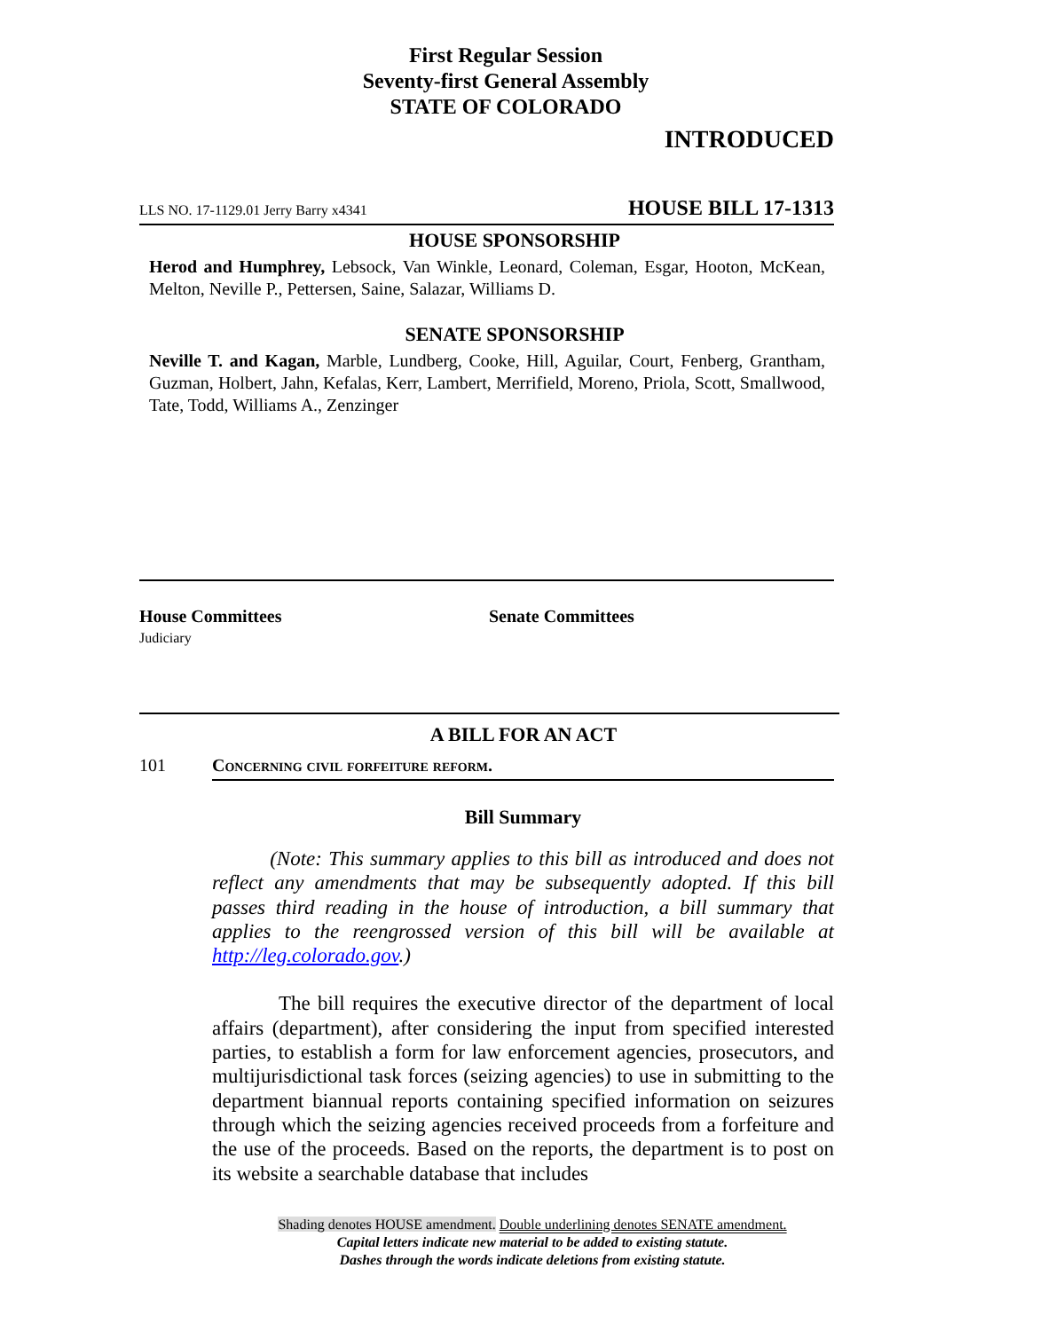First Regular Session
Seventy-first General Assembly
STATE OF COLORADO
INTRODUCED
LLS NO. 17-1129.01 Jerry Barry x4341 HOUSE BILL 17-1313
HOUSE SPONSORSHIP
Herod and Humphrey, Lebsock, Van Winkle, Leonard, Coleman, Esgar, Hooton, McKean, Melton, Neville P., Pettersen, Saine, Salazar, Williams D.
SENATE SPONSORSHIP
Neville T. and Kagan, Marble, Lundberg, Cooke, Hill, Aguilar, Court, Fenberg, Grantham, Guzman, Holbert, Jahn, Kefalas, Kerr, Lambert, Merrifield, Moreno, Priola, Scott, Smallwood, Tate, Todd, Williams A., Zenzinger
House Committees
Judiciary
Senate Committees
A BILL FOR AN ACT
101 Concerning civil forfeiture reform.
Bill Summary
(Note: This summary applies to this bill as introduced and does not reflect any amendments that may be subsequently adopted. If this bill passes third reading in the house of introduction, a bill summary that applies to the reengrossed version of this bill will be available at http://leg.colorado.gov.)
The bill requires the executive director of the department of local affairs (department), after considering the input from specified interested parties, to establish a form for law enforcement agencies, prosecutors, and multijurisdictional task forces (seizing agencies) to use in submitting to the department biannual reports containing specified information on seizures through which the seizing agencies received proceeds from a forfeiture and the use of the proceeds. Based on the reports, the department is to post on its website a searchable database that includes
Shading denotes HOUSE amendment. Double underlining denotes SENATE amendment.
Capital letters indicate new material to be added to existing statute.
Dashes through the words indicate deletions from existing statute.